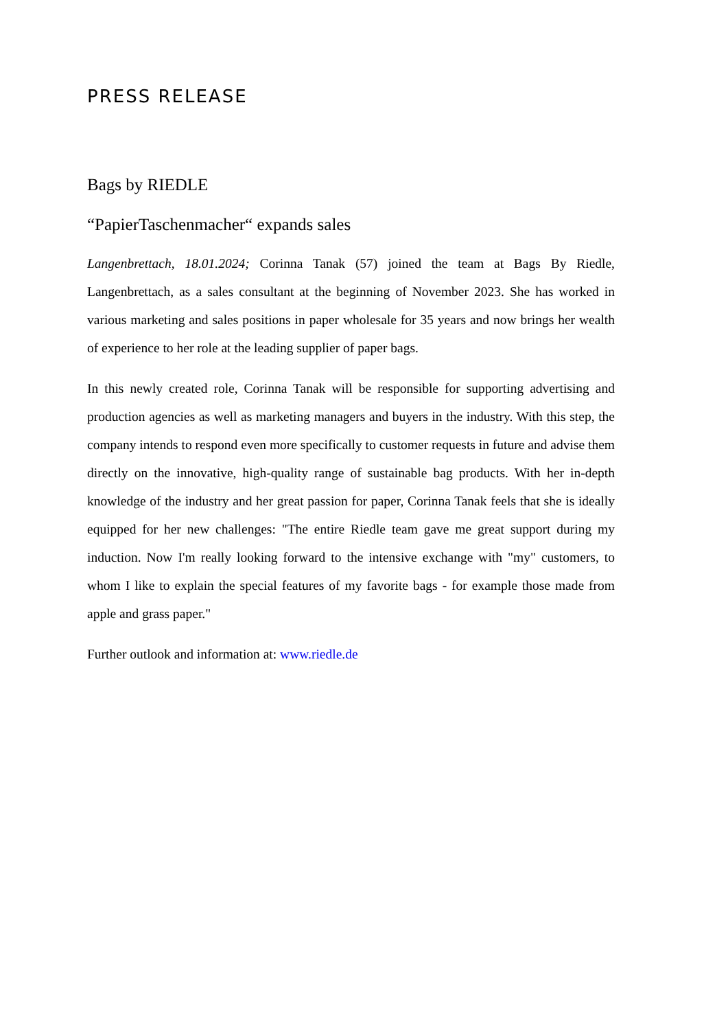PRESS RELEASE
Bags by RIEDLE
“PapierTaschenmacher“ expands sales
Langenbrettach, 18.01.2024; Corinna Tanak (57) joined the team at Bags By Riedle, Langenbrettach, as a sales consultant at the beginning of November 2023. She has worked in various marketing and sales positions in paper wholesale for 35 years and now brings her wealth of experience to her role at the leading supplier of paper bags.
In this newly created role, Corinna Tanak will be responsible for supporting advertising and production agencies as well as marketing managers and buyers in the industry. With this step, the company intends to respond even more specifically to customer requests in future and advise them directly on the innovative, high-quality range of sustainable bag products. With her in-depth knowledge of the industry and her great passion for paper, Corinna Tanak feels that she is ideally equipped for her new challenges: "The entire Riedle team gave me great support during my induction. Now I'm really looking forward to the intensive exchange with "my" customers, to whom I like to explain the special features of my favorite bags - for example those made from apple and grass paper."
Further outlook and information at: www.riedle.de